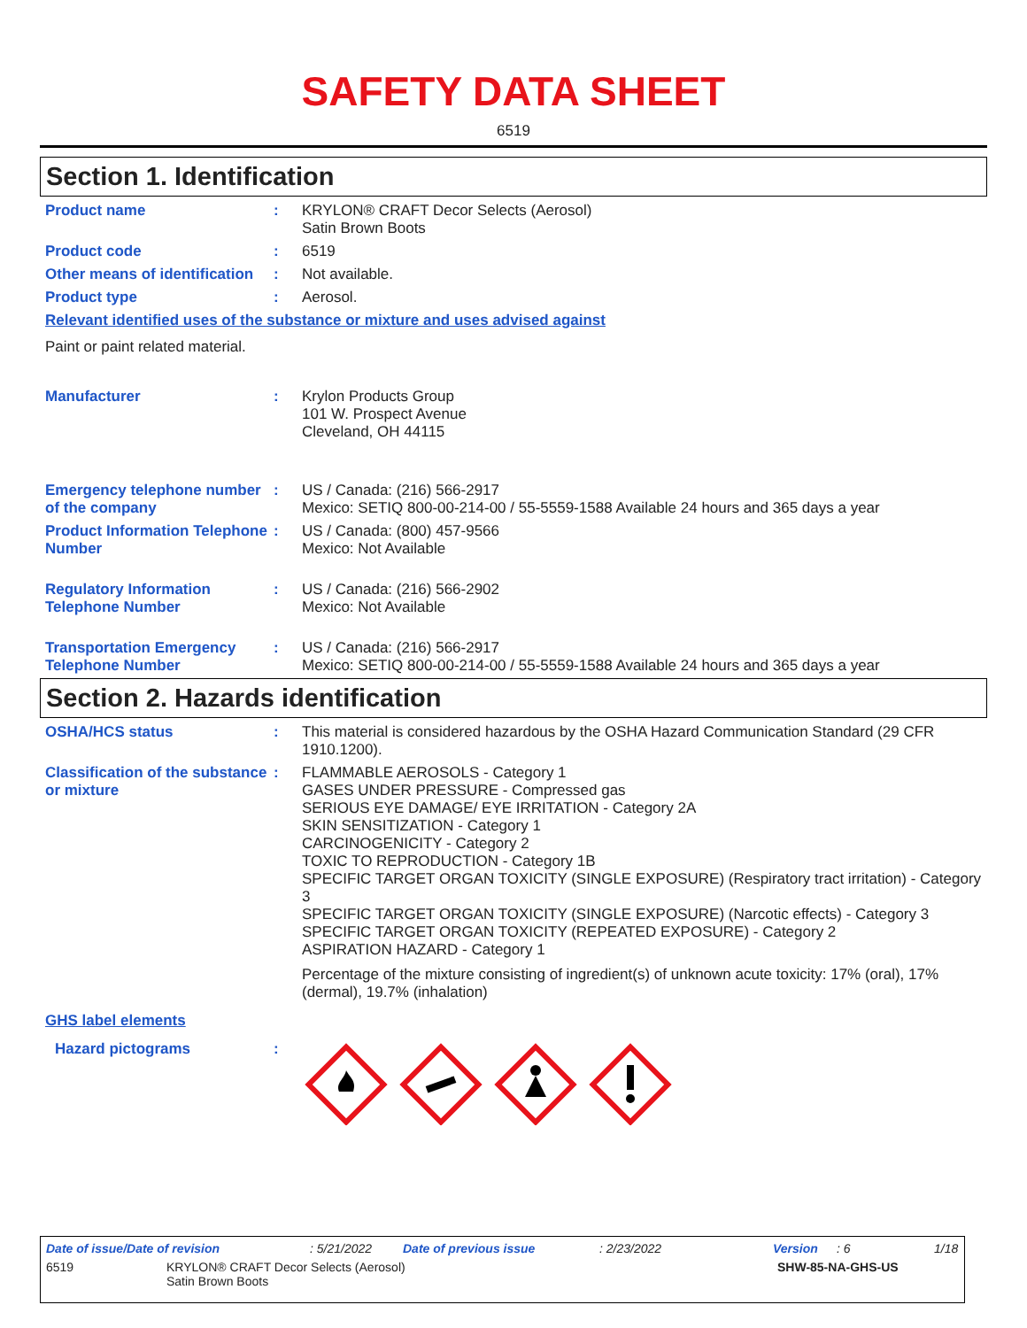SAFETY DATA SHEET
6519
Section 1. Identification
Product name : KRYLON® CRAFT Decor Selects (Aerosol)
Satin Brown Boots
Product code : 6519
Other means of identification
: Not available.
Product type : Aerosol.
Relevant identified uses of the substance or mixture and uses advised against
Paint or paint related material.
Manufacturer : Krylon Products Group
101 W. Prospect Avenue
Cleveland, OH 44115
Emergency telephone number of the company
: US / Canada: (216) 566-2917
Mexico: SETIQ 800-00-214-00 / 55-5559-1588 Available 24 hours and 365 days a year
Product Information Telephone Number
: US / Canada: (800) 457-9566
Mexico: Not Available
Regulatory Information Telephone Number
: US / Canada: (216) 566-2902
Mexico: Not Available
Transportation Emergency Telephone Number
: US / Canada: (216) 566-2917
Mexico: SETIQ 800-00-214-00 / 55-5559-1588 Available 24 hours and 365 days a year
Section 2. Hazards identification
OSHA/HCS status : This material is considered hazardous by the OSHA Hazard Communication Standard (29 CFR 1910.1200).
Classification of the substance or mixture
: FLAMMABLE AEROSOLS - Category 1
GASES UNDER PRESSURE - Compressed gas
SERIOUS EYE DAMAGE/ EYE IRRITATION - Category 2A
SKIN SENSITIZATION - Category 1
CARCINOGENICITY - Category 2
TOXIC TO REPRODUCTION - Category 1B
SPECIFIC TARGET ORGAN TOXICITY (SINGLE EXPOSURE) (Respiratory tract irritation) - Category 3
SPECIFIC TARGET ORGAN TOXICITY (SINGLE EXPOSURE) (Narcotic effects) - Category 3
SPECIFIC TARGET ORGAN TOXICITY (REPEATED EXPOSURE) - Category 2
ASPIRATION HAZARD - Category 1
Percentage of the mixture consisting of ingredient(s) of unknown acute toxicity: 17% (oral), 17% (dermal), 19.7% (inhalation)
GHS label elements
Hazard pictograms :
Date of issue/Date of revision: 5/21/2022 Date of previous issue: 2/23/2022 Version: 6 1/18
6519 KRYLON® CRAFT Decor Selects (Aerosol)
Satin Brown Boots SHW-85-NA-GHS-US